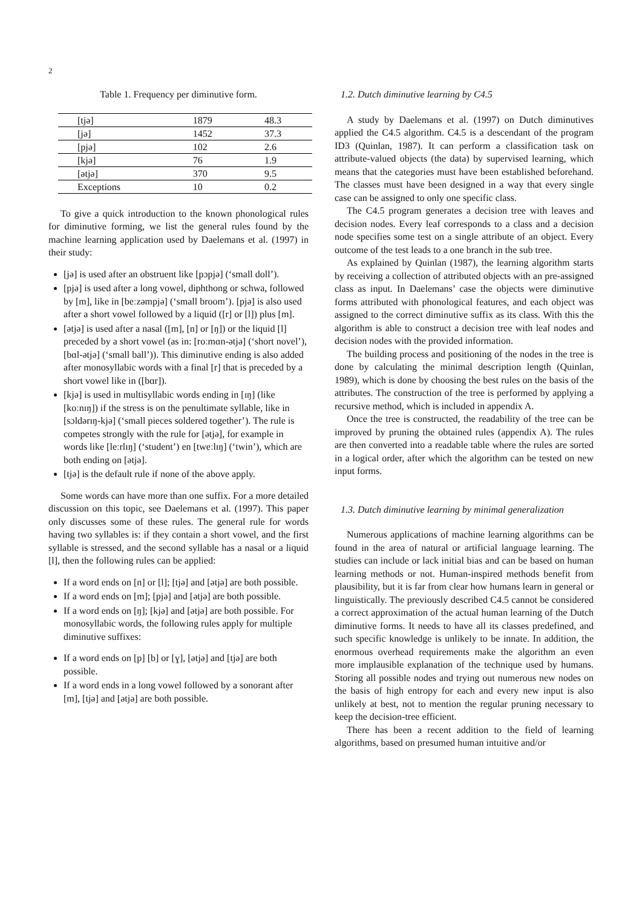2
Table 1. Frequency per diminutive form.
| [tjə] | 1879 | 48.3 |
| [jə] | 1452 | 37.3 |
| [pjə] | 102 | 2.6 |
| [kjə] | 76 | 1.9 |
| [ətjə] | 370 | 9.5 |
| Exceptions | 10 | 0.2 |
To give a quick introduction to the known phonological rules for diminutive forming, we list the general rules found by the machine learning application used by Daelemans et al. (1997) in their study:
[jə] is used after an obstruent like [pɔpjə] (‘small doll’).
[pjə] is used after a long vowel, diphthong or schwa, followed by [m], like in [beːzəmpjə] (‘small broom’). [pjə] is also used after a short vowel followed by a liquid ([r] or [l]) plus [m].
[ətjə] is used after a nasal ([m], [n] or [ŋ]) or the liquid [l] preceded by a short vowel (as in: [roːmɑn-ətjə] (‘short novel’), [bɑl-ətjə] (‘small ball’)). This diminutive ending is also added after monosyllabic words with a final [r] that is preceded by a short vowel like in ([bɑr]).
[kjə] is used in multisyllabic words ending in [ɪŋ] (like [koːnɪŋ]) if the stress is on the penultimate syllable, like in [sɔldərɪŋ-kjə] (‘small pieces soldered together’). The rule is competes strongly with the rule for [ətjə], for example in words like [leːrlɪŋ] (‘student’) en [tweːlɪŋ] (‘twin’), which are both ending on [ətjə].
[tjə] is the default rule if none of the above apply.
Some words can have more than one suffix. For a more detailed discussion on this topic, see Daelemans et al. (1997). This paper only discusses some of these rules. The general rule for words having two syllables is: if they contain a short vowel, and the first syllable is stressed, and the second syllable has a nasal or a liquid [l], then the following rules can be applied:
If a word ends on [n] or [l]; [tjə] and [ətjə] are both possible.
If a word ends on [m]; [pjə] and [ətjə] are both possible.
If a word ends on [ŋ]; [kjə] and [ətjə] are both possible. For monosyllabic words, the following rules apply for multiple diminutive suffixes:
If a word ends on [p] [b] or [ɣ], [ətjə] and [tjə] are both possible.
If a word ends in a long vowel followed by a sonorant after [m], [tjə] and [ətjə] are both possible.
1.2. Dutch diminutive learning by C4.5
A study by Daelemans et al. (1997) on Dutch diminutives applied the C4.5 algorithm. C4.5 is a descendant of the program ID3 (Quinlan, 1987). It can perform a classification task on attribute-valued objects (the data) by supervised learning, which means that the categories must have been established beforehand. The classes must have been designed in a way that every single case can be assigned to only one specific class.
The C4.5 program generates a decision tree with leaves and decision nodes. Every leaf corresponds to a class and a decision node specifies some test on a single attribute of an object. Every outcome of the test leads to a one branch in the sub tree.
As explained by Quinlan (1987), the learning algorithm starts by receiving a collection of attributed objects with an pre-assigned class as input. In Daelemans’ case the objects were diminutive forms attributed with phonological features, and each object was assigned to the correct diminutive suffix as its class. With this the algorithm is able to construct a decision tree with leaf nodes and decision nodes with the provided information.
The building process and positioning of the nodes in the tree is done by calculating the minimal description length (Quinlan, 1989), which is done by choosing the best rules on the basis of the attributes. The construction of the tree is performed by applying a recursive method, which is included in appendix A.
Once the tree is constructed, the readability of the tree can be improved by pruning the obtained rules (appendix A). The rules are then converted into a readable table where the rules are sorted in a logical order, after which the algorithm can be tested on new input forms.
1.3. Dutch diminutive learning by minimal generalization
Numerous applications of machine learning algorithms can be found in the area of natural or artificial language learning. The studies can include or lack initial bias and can be based on human learning methods or not. Human-inspired methods benefit from plausibility, but it is far from clear how humans learn in general or linguistically. The previously described C4.5 cannot be considered a correct approximation of the actual human learning of the Dutch diminutive forms. It needs to have all its classes predefined, and such specific knowledge is unlikely to be innate. In addition, the enormous overhead requirements make the algorithm an even more implausible explanation of the technique used by humans. Storing all possible nodes and trying out numerous new nodes on the basis of high entropy for each and every new input is also unlikely at best, not to mention the regular pruning necessary to keep the decision-tree efficient.
There has been a recent addition to the field of learning algorithms, based on presumed human intuitive and/or